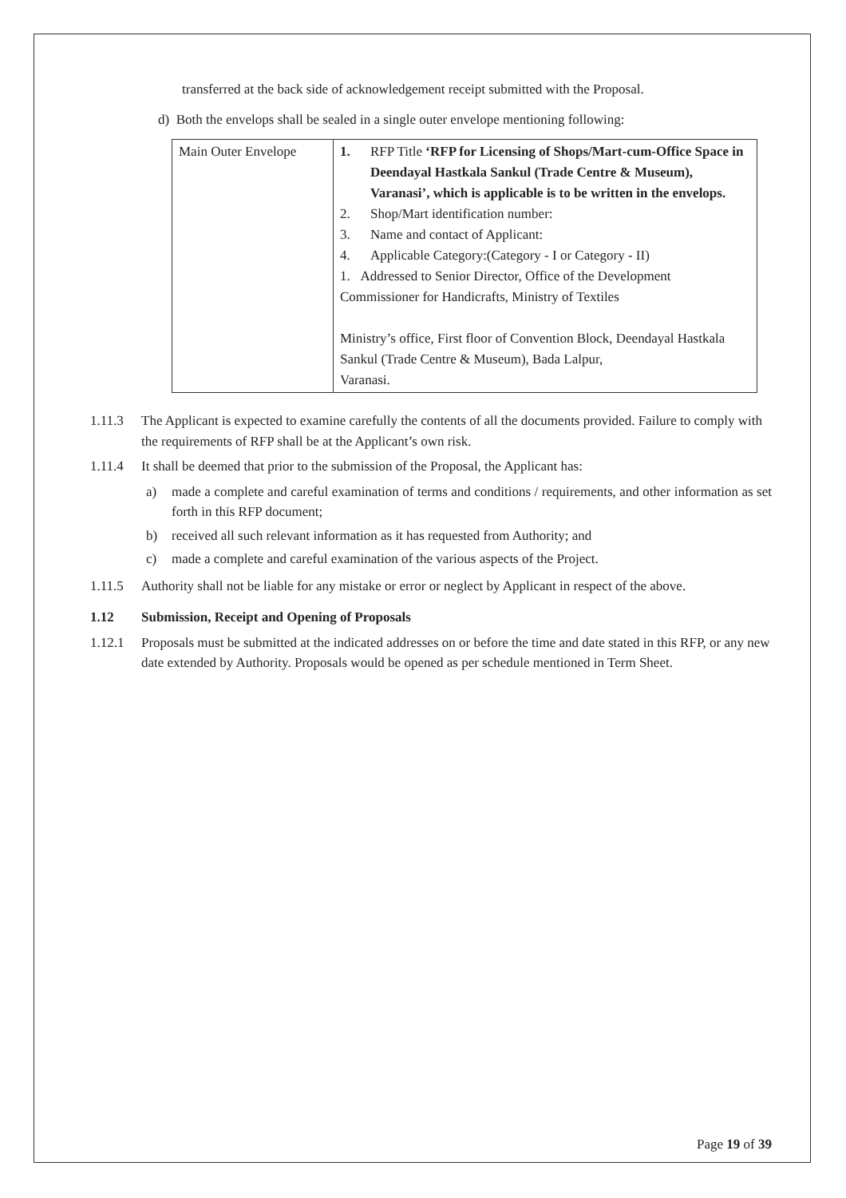transferred at the back side of acknowledgement receipt submitted with the Proposal.
d) Both the envelops shall be sealed in a single outer envelope mentioning following:
| Main Outer Envelope | 1. RFP Title ‘RFP for Licensing of Shops/Mart-cum-Office Space in Deendayal Hastkala Sankul (Trade Centre & Museum), Varanasi’, which is applicable is to be written in the envelops. 2. Shop/Mart identification number: 3. Name and contact of Applicant: 4. Applicable Category:(Category - I or Category - II) 1. Addressed to Senior Director, Office of the Development Commissioner for Handicrafts, Ministry of Textiles Ministry’s office, First floor of Convention Block, Deendayal Hastkala Sankul (Trade Centre & Museum), Bada Lalpur, Varanasi. |
1.11.3 The Applicant is expected to examine carefully the contents of all the documents provided. Failure to comply with the requirements of RFP shall be at the Applicant’s own risk.
1.11.4 It shall be deemed that prior to the submission of the Proposal, the Applicant has:
a) made a complete and careful examination of terms and conditions / requirements, and other information as set forth in this RFP document;
b) received all such relevant information as it has requested from Authority; and
c) made a complete and careful examination of the various aspects of the Project.
1.11.5 Authority shall not be liable for any mistake or error or neglect by Applicant in respect of the above.
1.12 Submission, Receipt and Opening of Proposals
1.12.1 Proposals must be submitted at the indicated addresses on or before the time and date stated in this RFP, or any new date extended by Authority. Proposals would be opened as per schedule mentioned in Term Sheet.
Page 19 of 39